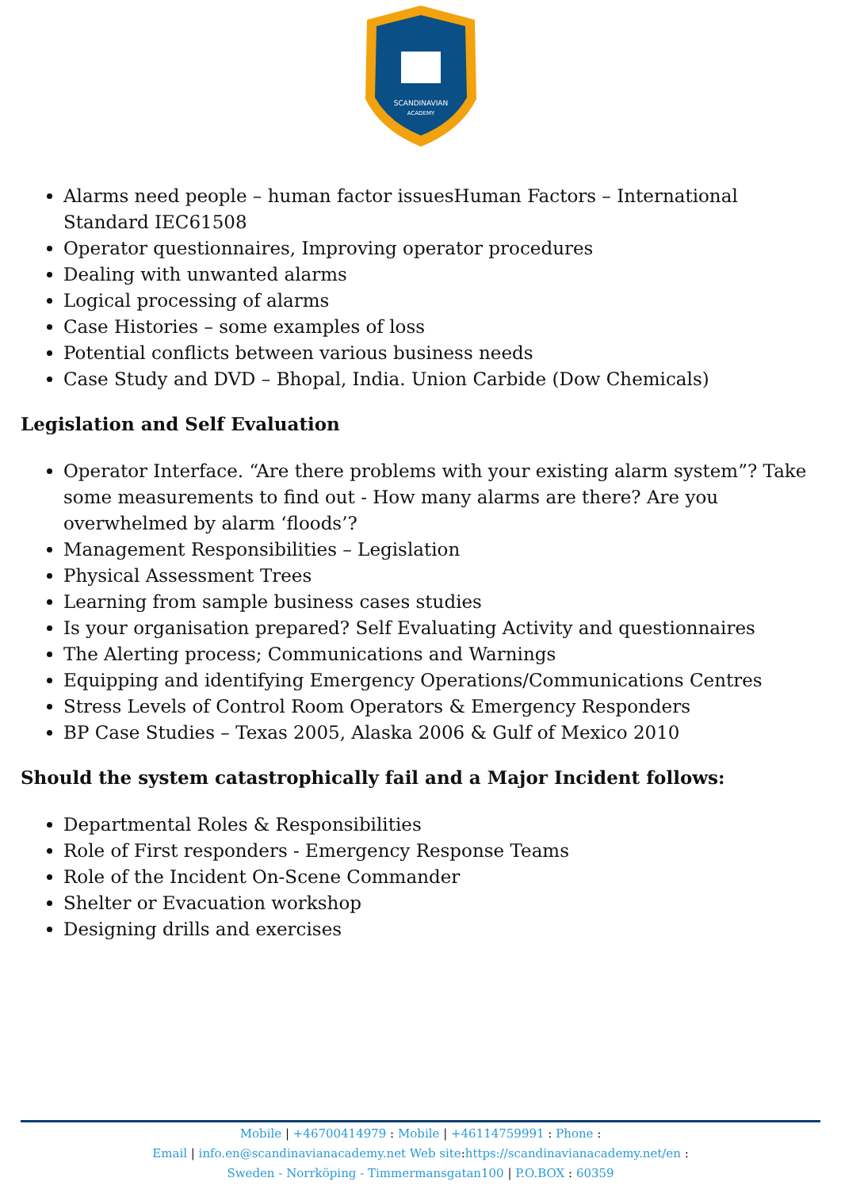SCANDINAVIAN
ACADEMY
Alarms need people – human factor issuesHuman Factors – International Standard IEC61508
Operator questionnaires, Improving operator procedures
Dealing with unwanted alarms
Logical processing of alarms
Case Histories – some examples of loss
Potential conflicts between various business needs
Case Study and DVD – Bhopal, India. Union Carbide (Dow Chemicals)
Legislation and Self Evaluation
Operator Interface. “Are there problems with your existing alarm system”? Take some measurements to find out - How many alarms are there? Are you overwhelmed by alarm ‘floods’?
Management Responsibilities – Legislation
Physical Assessment Trees
Learning from sample business cases studies
Is your organisation prepared? Self Evaluating Activity and questionnaires
The Alerting process; Communications and Warnings
Equipping and identifying Emergency Operations/Communications Centres
Stress Levels of Control Room Operators & Emergency Responders
BP Case Studies – Texas 2005, Alaska 2006 & Gulf of Mexico 2010
Should the system catastrophically fail and a Major Incident follows:
Departmental Roles & Responsibilities
Role of First responders - Emergency Response Teams
Role of the Incident On-Scene Commander
Shelter or Evacuation workshop
Designing drills and exercises
Mobile | +46700414979 : Mobile | +46114759991 : Phone :
Email | info.en@scandinavianacademy.net Web site: https://scandinavianacademy.net/en :
Sweden - Norrköping - Timmermansgatan100 | P.O.BOX : 60359